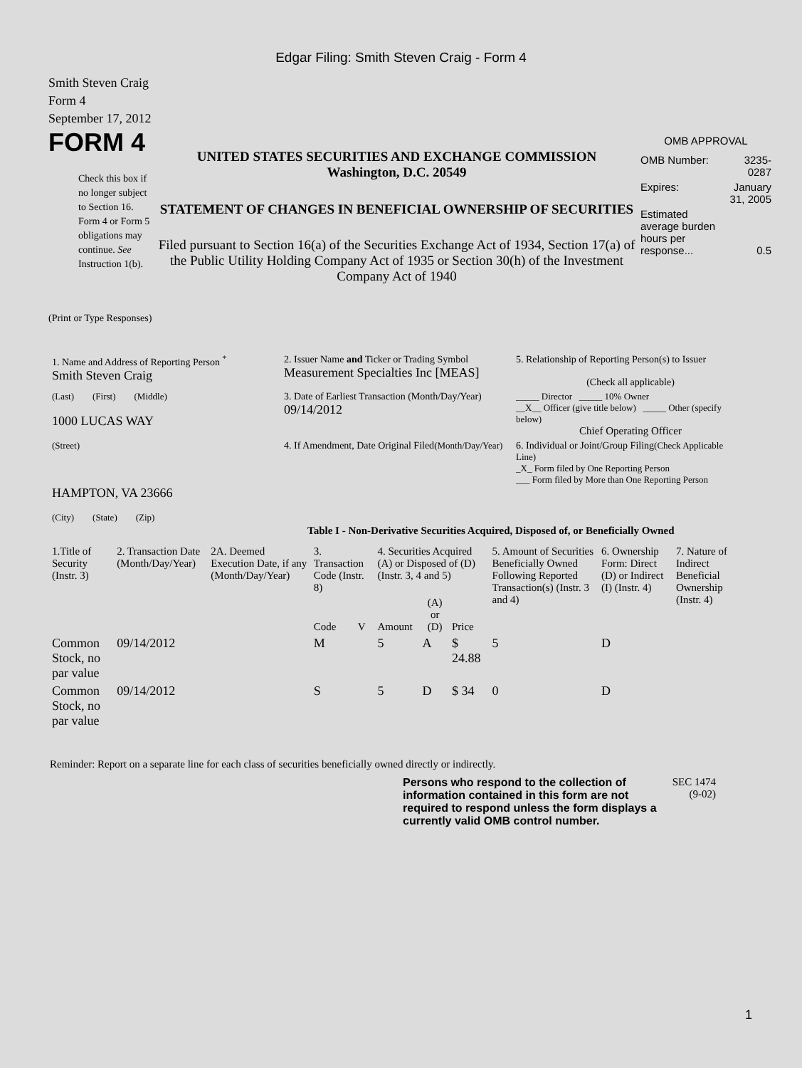Edgar Filing: Smith Steven Craig - Form 4
Smith Steven Craig
Form 4
September 17, 2012
FORM 4
Check this box if no longer subject to Section 16. Form 4 or Form 5 obligations may continue. See Instruction 1(b).
UNITED STATES SECURITIES AND EXCHANGE COMMISSION
Washington, D.C. 20549
STATEMENT OF CHANGES IN BENEFICIAL OWNERSHIP OF SECURITIES
Filed pursuant to Section 16(a) of the Securities Exchange Act of 1934, Section 17(a) of the Public Utility Holding Company Act of 1935 or Section 30(h) of the Investment Company Act of 1940
OMB APPROVAL
| OMB Number: | 3235-0287 |
| Expires: | January 31, 2005 |
| Estimated average burden hours per response... | 0.5 |
(Print or Type Responses)
| 1. Name and Address of Reporting Person <sup>*</sup> Smith Steven Craig | 2. Issuer Name and Ticker or Trading Symbol Measurement Specialties Inc [MEAS] | 5. Relationship of Reporting Person(s) to Issuer (Check all applicable) |
| (Last) (First) (Middle) 1000 LUCAS WAY | 3. Date of Earliest Transaction (Month/Day/Year) 09/14/2012 | _____ Director _____ 10% Owner __X__ Officer (give title below) _____ Other (specify below) Chief Operating Officer |
| (Street) HAMPTON, VA 23666 (City) (State) (Zip) | 4. If Amendment, Date Original Filed (Month/Day/Year) | 6. Individual or Joint/Group Filing (Check Applicable Line) _X_ Form filed by One Reporting Person ___ Form filed by More than One Reporting Person |
Table I - Non-Derivative Securities Acquired, Disposed of, or Beneficially Owned
| 1.Title of Security (Instr. 3) | 2. Transaction Date (Month/Day/Year) | 2A. Deemed Execution Date, if any (Month/Day/Year) | 3. Transaction Code (Instr. 8) | | 4. Securities Acquired (A) or Disposed of (D) (Instr. 3, 4 and 5) | | | 5. Amount of Securities Beneficially Owned Following Reported Transaction(s) (Instr. 3 and 4) | 6. Ownership Form: Direct (D) or Indirect (I) (Instr. 4) | 7. Nature of Indirect Beneficial Ownership (Instr. 4) |
| | | | Code | V | Amount | (A) or (D) | Price | | | |
| Common Stock, no par value | 09/14/2012 | | M | | 5 | A | $ 24.88 | 5 | D | |
| Common Stock, no par value | 09/14/2012 | | S | | 5 | D | $ 34 | 0 | D | |
Reminder: Report on a separate line for each class of securities beneficially owned directly or indirectly.
Persons who respond to the collection of information contained in this form are not required to respond unless the form displays a currently valid OMB control number.
SEC 1474
(9-02)
1